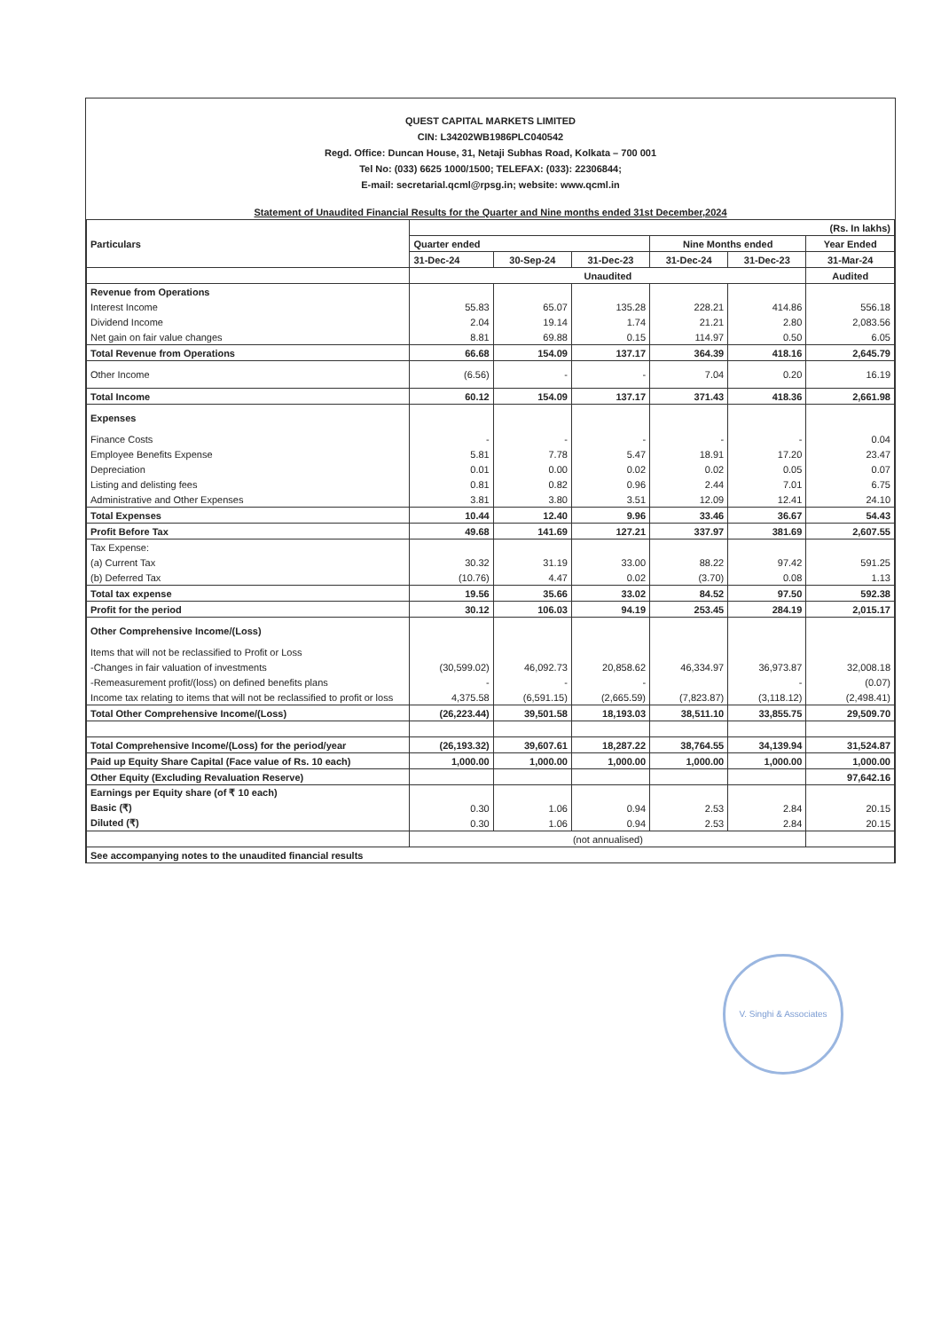QUEST CAPITAL MARKETS LIMITED
CIN: L34202WB1986PLC040542
Regd. Office: Duncan House, 31, Netaji Subhas Road, Kolkata – 700 001
Tel No: (033) 6625 1000/1500; TELEFAX: (033): 22306844;
E-mail: secretarial.qcml@rpsg.in; website: www.qcml.in
Statement of Unaudited Financial Results for the Quarter and Nine months ended 31st December,2024
| Particulars | (Rs. In lakhs) | | | | | |
| --- | --- | --- | --- | --- | --- | --- |
| | Quarter ended | | | Nine Months ended | | Year Ended |
| | 31-Dec-24 | 30-Sep-24 | 31-Dec-23 | 31-Dec-24 | 31-Dec-23 | 31-Mar-24 |
| | Unaudited | | | | | Audited |
| Revenue from Operations | | | | | | |
| Interest Income | 55.83 | 65.07 | 135.28 | 228.21 | 414.86 | 556.18 |
| Dividend Income | 2.04 | 19.14 | 1.74 | 21.21 | 2.80 | 2,083.56 |
| Net gain on fair value changes | 8.81 | 69.88 | 0.15 | 114.97 | 0.50 | 6.05 |
| Total Revenue from Operations | 66.68 | 154.09 | 137.17 | 364.39 | 418.16 | 2,645.79 |
| Other Income | (6.56) | - | - | 7.04 | 0.20 | 16.19 |
| Total Income | 60.12 | 154.09 | 137.17 | 371.43 | 418.36 | 2,661.98 |
| Expenses | | | | | | |
| Finance Costs | - | - | - | - | - | 0.04 |
| Employee Benefits Expense | 5.81 | 7.78 | 5.47 | 18.91 | 17.20 | 23.47 |
| Depreciation | 0.01 | 0.00 | 0.02 | 0.02 | 0.05 | 0.07 |
| Listing and delisting fees | 0.81 | 0.82 | 0.96 | 2.44 | 7.01 | 6.75 |
| Administrative and Other Expenses | 3.81 | 3.80 | 3.51 | 12.09 | 12.41 | 24.10 |
| Total Expenses | 10.44 | 12.40 | 9.96 | 33.46 | 36.67 | 54.43 |
| Profit Before Tax | 49.68 | 141.69 | 127.21 | 337.97 | 381.69 | 2,607.55 |
| Tax Expense: | | | | | | |
| (a) Current Tax | 30.32 | 31.19 | 33.00 | 88.22 | 97.42 | 591.25 |
| (b) Deferred Tax | (10.76) | 4.47 | 0.02 | (3.70) | 0.08 | 1.13 |
| Total tax expense | 19.56 | 35.66 | 33.02 | 84.52 | 97.50 | 592.38 |
| Profit for the period | 30.12 | 106.03 | 94.19 | 253.45 | 284.19 | 2,015.17 |
| Other Comprehensive Income/(Loss) | | | | | | |
| Items that will not be reclassified to Profit or Loss | | | | | | |
| -Changes in fair valuation of investments | (30,599.02) | 46,092.73 | 20,858.62 | 46,334.97 | 36,973.87 | 32,008.18 |
| -Remeasurement profit/(loss) on defined benefits plans | - | - | - | | - | (0.07) |
| Income tax relating to items that will not be reclassified to profit or loss | 4,375.58 | (6,591.15) | (2,665.59) | (7,823.87) | (3,118.12) | (2,498.41) |
| Total Other Comprehensive Income/(Loss) | (26,223.44) | 39,501.58 | 18,193.03 | 38,511.10 | 33,855.75 | 29,509.70 |
| Total Comprehensive Income/(Loss) for the period/year | (26,193.32) | 39,607.61 | 18,287.22 | 38,764.55 | 34,139.94 | 31,524.87 |
| Paid up Equity Share Capital (Face value of Rs. 10 each) | 1,000.00 | 1,000.00 | 1,000.00 | 1,000.00 | 1,000.00 | 1,000.00 |
| Other Equity (Excluding Revaluation Reserve) | | | | | | 97,642.16 |
| Earnings per Equity share (of ₹ 10 each) | | | | | | |
| Basic (₹) | 0.30 | 1.06 | 0.94 | 2.53 | 2.84 | 20.15 |
| Diluted (₹) | 0.30 | 1.06 | 0.94 | 2.53 | 2.84 | 20.15 |
| | (not annualised) | | | | | |
| See accompanying notes to the unaudited financial results | | | | | | |
V. Singhi & Associates